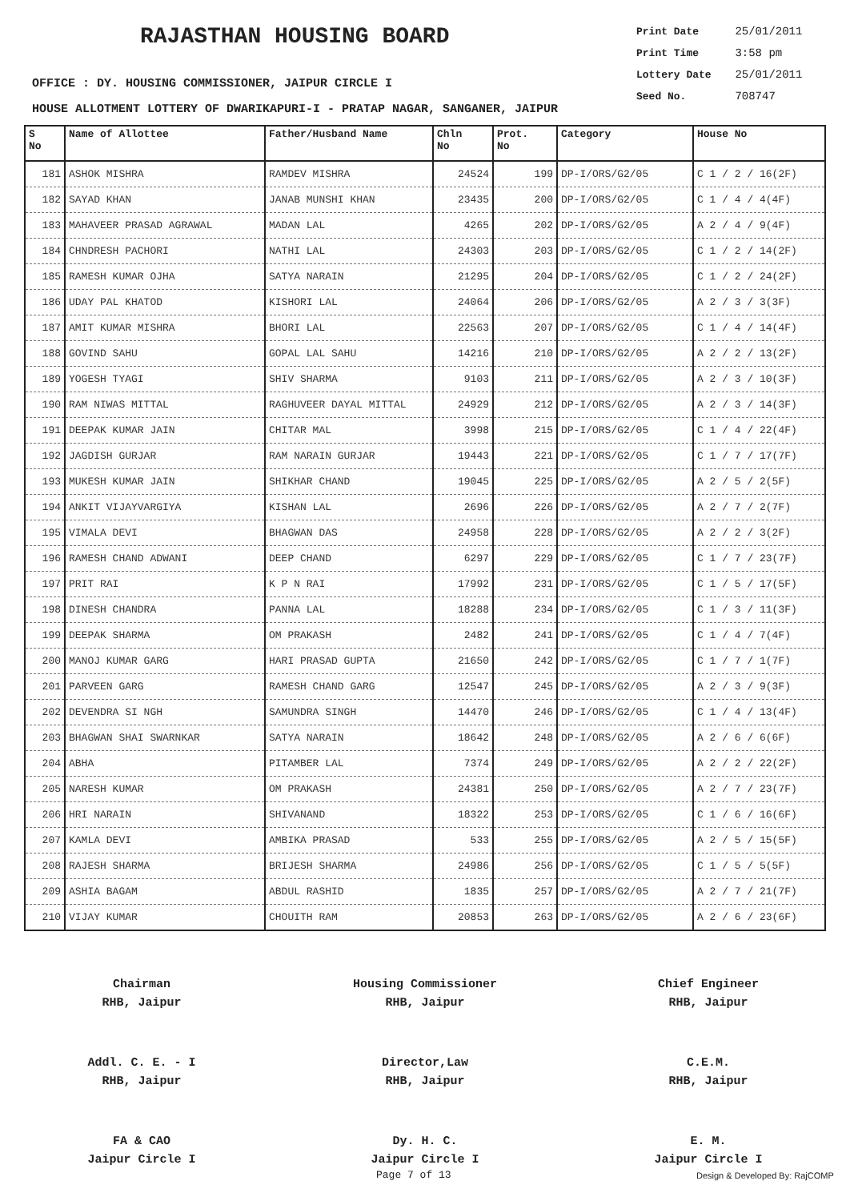RAJASTHAN HOUSING BOARD
Print Date 25/01/2011
Print Time 3:58 pm
Lottery Date 25/01/2011
Seed No. 708747
OFFICE : DY. HOUSING COMMISSIONER, JAIPUR CIRCLE I
HOUSE ALLOTMENT LOTTERY OF DWARIKAPURI-I - PRATAP NAGAR, SANGANER, JAIPUR
| S No | Name of Allottee | Father/Husband Name | Chln No | Prot. No | Category | House No |
| --- | --- | --- | --- | --- | --- | --- |
| 181 | ASHOK MISHRA | RAMDEV MISHRA | 24524 | 199 | DP-I/ORS/G2/05 | C 1 / 2 / 16(2F) |
| 182 | SAYAD KHAN | JANAB MUNSHI KHAN | 23435 | 200 | DP-I/ORS/G2/05 | C 1 / 4 / 4(4F) |
| 183 | MAHAVEER PRASAD AGRAWAL | MADAN LAL | 4265 | 202 | DP-I/ORS/G2/05 | A 2 / 4 / 9(4F) |
| 184 | CHNDRESH PACHORI | NATHI LAL | 24303 | 203 | DP-I/ORS/G2/05 | C 1 / 2 / 14(2F) |
| 185 | RAMESH KUMAR OJHA | SATYA NARAIN | 21295 | 204 | DP-I/ORS/G2/05 | C 1 / 2 / 24(2F) |
| 186 | UDAY PAL KHATOD | KISHORI LAL | 24064 | 206 | DP-I/ORS/G2/05 | A 2 / 3 / 3(3F) |
| 187 | AMIT KUMAR MISHRA | BHORI LAL | 22563 | 207 | DP-I/ORS/G2/05 | C 1 / 4 / 14(4F) |
| 188 | GOVIND SAHU | GOPAL LAL SAHU | 14216 | 210 | DP-I/ORS/G2/05 | A 2 / 2 / 13(2F) |
| 189 | YOGESH TYAGI | SHIV SHARMA | 9103 | 211 | DP-I/ORS/G2/05 | A 2 / 3 / 10(3F) |
| 190 | RAM NIWAS MITTAL | RAGHUVEER DAYAL MITTAL | 24929 | 212 | DP-I/ORS/G2/05 | A 2 / 3 / 14(3F) |
| 191 | DEEPAK KUMAR JAIN | CHITAR MAL | 3998 | 215 | DP-I/ORS/G2/05 | C 1 / 4 / 22(4F) |
| 192 | JAGDISH GURJAR | RAM NARAIN GURJAR | 19443 | 221 | DP-I/ORS/G2/05 | C 1 / 7 / 17(7F) |
| 193 | MUKESH KUMAR JAIN | SHIKHAR CHAND | 19045 | 225 | DP-I/ORS/G2/05 | A 2 / 5 / 2(5F) |
| 194 | ANKIT VIJAYVARGIYA | KISHAN LAL | 2696 | 226 | DP-I/ORS/G2/05 | A 2 / 7 / 2(7F) |
| 195 | VIMALA DEVI | BHAGWAN DAS | 24958 | 228 | DP-I/ORS/G2/05 | A 2 / 2 / 3(2F) |
| 196 | RAMESH CHAND ADWANI | DEEP CHAND | 6297 | 229 | DP-I/ORS/G2/05 | C 1 / 7 / 23(7F) |
| 197 | PRIT RAI | K P N RAI | 17992 | 231 | DP-I/ORS/G2/05 | C 1 / 5 / 17(5F) |
| 198 | DINESH CHANDRA | PANNA LAL | 18288 | 234 | DP-I/ORS/G2/05 | C 1 / 3 / 11(3F) |
| 199 | DEEPAK SHARMA | OM PRAKASH | 2482 | 241 | DP-I/ORS/G2/05 | C 1 / 4 / 7(4F) |
| 200 | MANOJ KUMAR GARG | HARI PRASAD GUPTA | 21650 | 242 | DP-I/ORS/G2/05 | C 1 / 7 / 1(7F) |
| 201 | PARVEEN GARG | RAMESH CHAND GARG | 12547 | 245 | DP-I/ORS/G2/05 | A 2 / 3 / 9(3F) |
| 202 | DEVENDRA SI NGH | SAMUNDRA SINGH | 14470 | 246 | DP-I/ORS/G2/05 | C 1 / 4 / 13(4F) |
| 203 | BHAGWAN SHAI SWARNKAR | SATYA NARAIN | 18642 | 248 | DP-I/ORS/G2/05 | A 2 / 6 / 6(6F) |
| 204 | ABHA | PITAMBER LAL | 7374 | 249 | DP-I/ORS/G2/05 | A 2 / 2 / 22(2F) |
| 205 | NARESH KUMAR | OM PRAKASH | 24381 | 250 | DP-I/ORS/G2/05 | A 2 / 7 / 23(7F) |
| 206 | HRI NARAIN | SHIVANAND | 18322 | 253 | DP-I/ORS/G2/05 | C 1 / 6 / 16(6F) |
| 207 | KAMLA DEVI | AMBIKA PRASAD | 533 | 255 | DP-I/ORS/G2/05 | A 2 / 5 / 15(5F) |
| 208 | RAJESH SHARMA | BRIJESH SHARMA | 24986 | 256 | DP-I/ORS/G2/05 | C 1 / 5 / 5(5F) |
| 209 | ASHIA BAGAM | ABDUL RASHID | 1835 | 257 | DP-I/ORS/G2/05 | A 2 / 7 / 21(7F) |
| 210 | VIJAY KUMAR | CHOUITH RAM | 20853 | 263 | DP-I/ORS/G2/05 | A 2 / 6 / 23(6F) |
Chairman
RHB, Jaipur
Housing Commissioner
RHB, Jaipur
Chief Engineer
RHB, Jaipur
Addl. C. E. - I
RHB, Jaipur
Director,Law
RHB, Jaipur
C.E.M.
RHB, Jaipur
FA & CAO
Jaipur Circle I
Dy. H. C.
Jaipur Circle I
E. M.
Jaipur Circle I
Page 7 of 13 Design & Developed By: RajCOMP